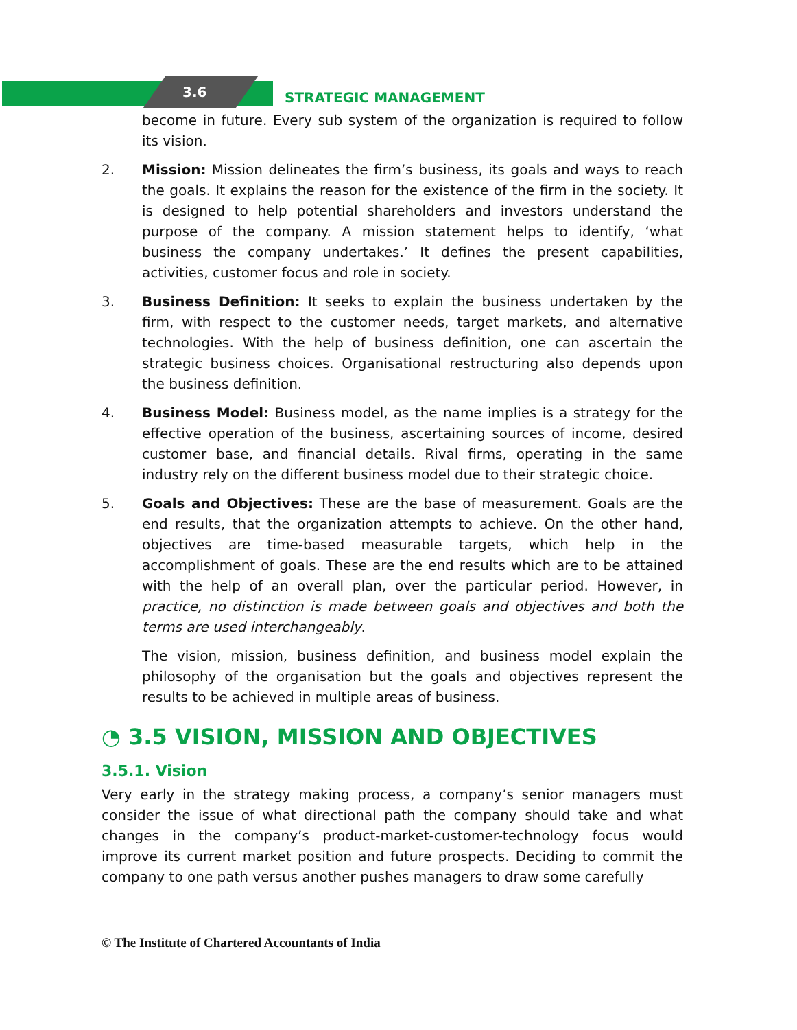3.6 STRATEGIC MANAGEMENT
become in future. Every sub system of the organization is required to follow its vision.
2. Mission: Mission delineates the firm’s business, its goals and ways to reach the goals. It explains the reason for the existence of the firm in the society. It is designed to help potential shareholders and investors understand the purpose of the company. A mission statement helps to identify, ‘what business the company undertakes.’ It defines the present capabilities, activities, customer focus and role in society.
3. Business Definition: It seeks to explain the business undertaken by the firm, with respect to the customer needs, target markets, and alternative technologies. With the help of business definition, one can ascertain the strategic business choices. Organisational restructuring also depends upon the business definition.
4. Business Model: Business model, as the name implies is a strategy for the effective operation of the business, ascertaining sources of income, desired customer base, and financial details. Rival firms, operating in the same industry rely on the different business model due to their strategic choice.
5. Goals and Objectives: These are the base of measurement. Goals are the end results, that the organization attempts to achieve. On the other hand, objectives are time-based measurable targets, which help in the accomplishment of goals. These are the end results which are to be attained with the help of an overall plan, over the particular period. However, in practice, no distinction is made between goals and objectives and both the terms are used interchangeably.
The vision, mission, business definition, and business model explain the philosophy of the organisation but the goals and objectives represent the results to be achieved in multiple areas of business.
◔ 3.5 VISION, MISSION AND OBJECTIVES
3.5.1. Vision
Very early in the strategy making process, a company’s senior managers must consider the issue of what directional path the company should take and what changes in the company’s product-market-customer-technology focus would improve its current market position and future prospects. Deciding to commit the company to one path versus another pushes managers to draw some carefully
© The Institute of Chartered Accountants of India